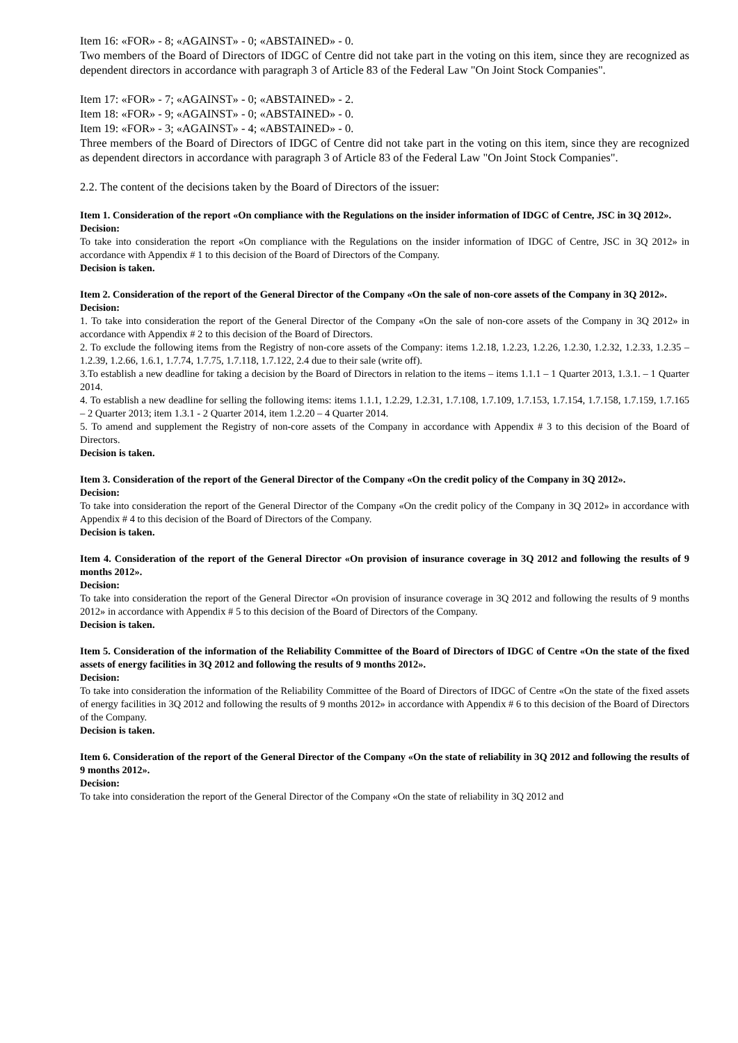Item 16: «FOR» - 8; «AGAINST» - 0; «ABSTAINED» - 0.
Two members of the Board of Directors of IDGC of Centre did not take part in the voting on this item, since they are recognized as dependent directors in accordance with paragraph 3 of Article 83 of the Federal Law "On Joint Stock Companies".
Item 17: «FOR» - 7; «AGAINST» - 0; «ABSTAINED» - 2.
Item 18: «FOR» - 9; «AGAINST» - 0; «ABSTAINED» - 0.
Item 19: «FOR» - 3; «AGAINST» - 4; «ABSTAINED» - 0.
Three members of the Board of Directors of IDGC of Centre did not take part in the voting on this item, since they are recognized as dependent directors in accordance with paragraph 3 of Article 83 of the Federal Law "On Joint Stock Companies".
2.2. The content of the decisions taken by the Board of Directors of the issuer:
Item 1. Consideration of the report «On compliance with the Regulations on the insider information of IDGC of Centre, JSC in 3Q 2012».
Decision:
To take into consideration the report «On compliance with the Regulations on the insider information of IDGC of Centre, JSC in 3Q 2012» in accordance with Appendix # 1 to this decision of the Board of Directors of the Company.
Decision is taken.
Item 2. Consideration of the report of the General Director of the Company «On the sale of non-core assets of the Company in 3Q 2012».
Decision:
1. To take into consideration the report of the General Director of the Company «On the sale of non-core assets of the Company in 3Q 2012» in accordance with Appendix # 2 to this decision of the Board of Directors.
2. To exclude the following items from the Registry of non-core assets of the Company: items 1.2.18, 1.2.23, 1.2.26, 1.2.30, 1.2.32, 1.2.33, 1.2.35 – 1.2.39, 1.2.66, 1.6.1, 1.7.74, 1.7.75, 1.7.118, 1.7.122, 2.4 due to their sale (write off).
3.To establish a new deadline for taking a decision by the Board of Directors in relation to the items – items 1.1.1 – 1 Quarter 2013, 1.3.1. – 1 Quarter 2014.
4. To establish a new deadline for selling the following items: items 1.1.1, 1.2.29, 1.2.31, 1.7.108, 1.7.109, 1.7.153, 1.7.154, 1.7.158, 1.7.159, 1.7.165 – 2 Quarter 2013; item 1.3.1 - 2 Quarter 2014, item 1.2.20 – 4 Quarter 2014.
5. To amend and supplement the Registry of non-core assets of the Company in accordance with Appendix # 3 to this decision of the Board of Directors.
Decision is taken.
Item 3. Consideration of the report of the General Director of the Company «On the credit policy of the Company in 3Q 2012».
Decision:
To take into consideration the report of the General Director of the Company «On the credit policy of the Company in 3Q 2012» in accordance with Appendix # 4 to this decision of the Board of Directors of the Company.
Decision is taken.
Item 4. Consideration of the report of the General Director «On provision of insurance coverage in 3Q 2012 and following the results of 9 months 2012».
Decision:
To take into consideration the report of the General Director «On provision of insurance coverage in 3Q 2012 and following the results of 9 months 2012» in accordance with Appendix # 5 to this decision of the Board of Directors of the Company.
Decision is taken.
Item 5. Consideration of the information of the Reliability Committee of the Board of Directors of IDGC of Centre «On the state of the fixed assets of energy facilities in 3Q 2012 and following the results of 9 months 2012».
Decision:
To take into consideration the information of the Reliability Committee of the Board of Directors of IDGC of Centre «On the state of the fixed assets of energy facilities in 3Q 2012 and following the results of 9 months 2012» in accordance with Appendix # 6 to this decision of the Board of Directors of the Company.
Decision is taken.
Item 6. Consideration of the report of the General Director of the Company «On the state of reliability in 3Q 2012 and following the results of 9 months 2012».
Decision:
To take into consideration the report of the General Director of the Company «On the state of reliability in 3Q 2012 and